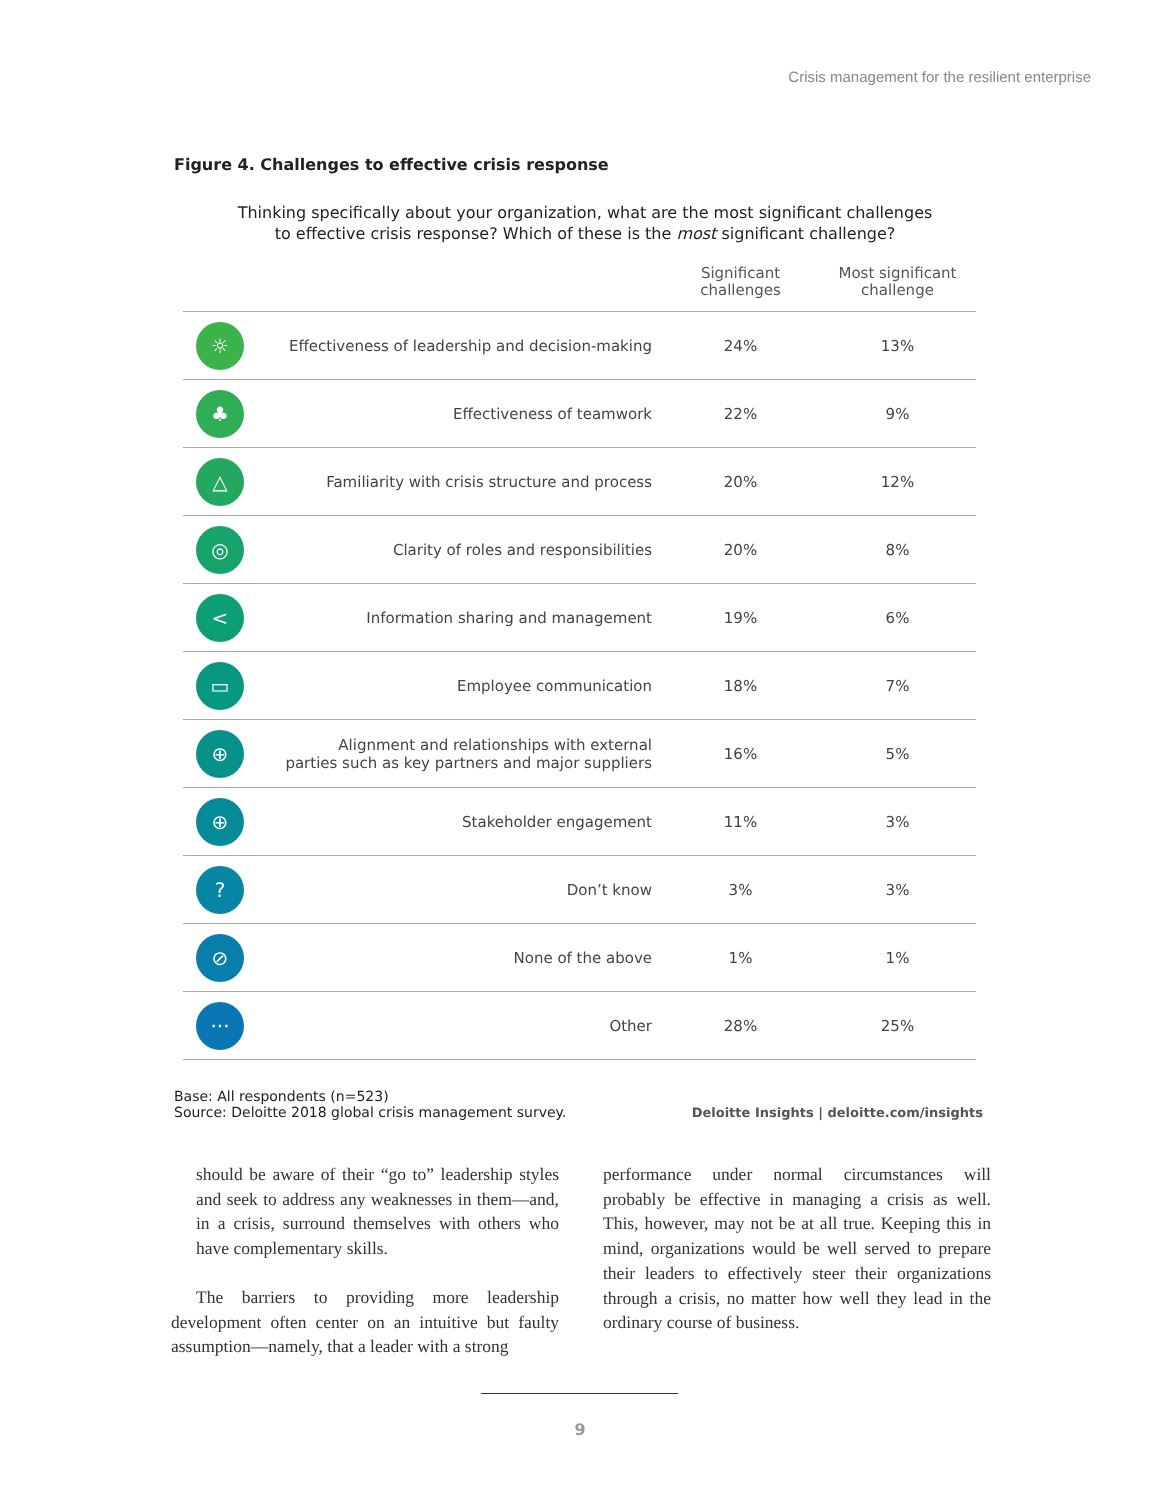Crisis management for the resilient enterprise
Figure 4. Challenges to effective crisis response
Thinking specifically about your organization, what are the most significant challenges
to effective crisis response? Which of these is the most significant challenge?
| | | Significant challenges | Most significant challenge |
| --- | --- | --- | --- |
| ☼ | Effectiveness of leadership and decision-making | 24% | 13% |
| ♣ | Effectiveness of teamwork | 22% | 9% |
| △ | Familiarity with crisis structure and process | 20% | 12% |
| ◎ | Clarity of roles and responsibilities | 20% | 8% |
| < | Information sharing and management | 19% | 6% |
| ▭ | Employee communication | 18% | 7% |
| ⊕ | Alignment and relationships with external parties such as key partners and major suppliers | 16% | 5% |
| ⊕ | Stakeholder engagement | 11% | 3% |
| ? | Don’t know | 3% | 3% |
| ⊘ | None of the above | 1% | 1% |
| ··· | Other | 28% | 25% |
Base: All respondents (n=523)
Source: Deloitte 2018 global crisis management survey.
Deloitte Insights | deloitte.com/insights
should be aware of their “go to” leadership styles and seek to address any weaknesses in them—and, in a crisis, surround themselves with others who have complementary skills.
The barriers to providing more leadership development often center on an intuitive but faulty assumption—namely, that a leader with a strong
performance under normal circumstances will probably be effective in managing a crisis as well. This, however, may not be at all true. Keeping this in mind, organizations would be well served to prepare their leaders to effectively steer their organizations through a crisis, no matter how well they lead in the ordinary course of business.
9